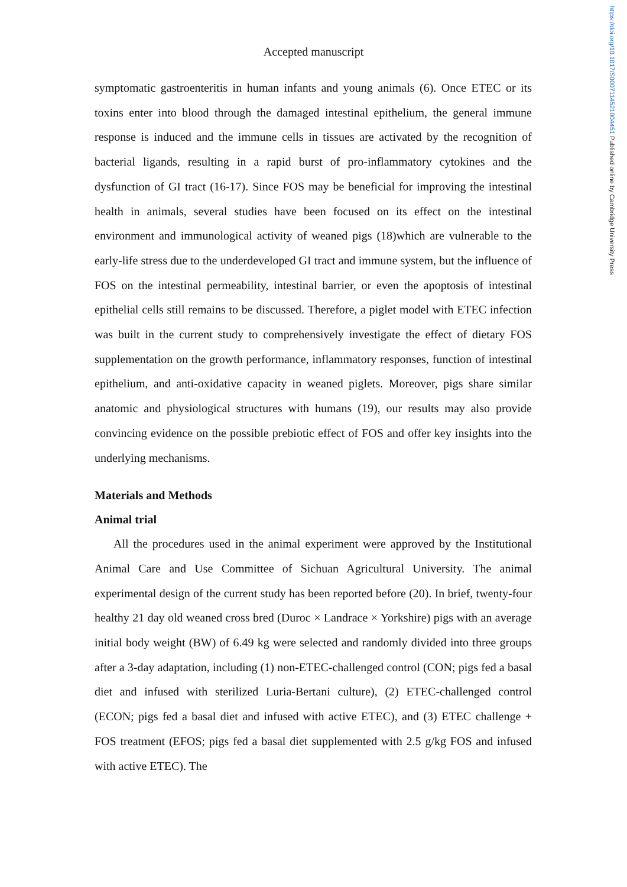https://doi.org/10.1017/S0007114521004451 Published online by Cambridge University Press
Accepted manuscript
symptomatic gastroenteritis in human infants and young animals (6). Once ETEC or its toxins enter into blood through the damaged intestinal epithelium, the general immune response is induced and the immune cells in tissues are activated by the recognition of bacterial ligands, resulting in a rapid burst of pro-inflammatory cytokines and the dysfunction of GI tract (16-17). Since FOS may be beneficial for improving the intestinal health in animals, several studies have been focused on its effect on the intestinal environment and immunological activity of weaned pigs (18)which are vulnerable to the early-life stress due to the underdeveloped GI tract and immune system, but the influence of FOS on the intestinal permeability, intestinal barrier, or even the apoptosis of intestinal epithelial cells still remains to be discussed. Therefore, a piglet model with ETEC infection was built in the current study to comprehensively investigate the effect of dietary FOS supplementation on the growth performance, inflammatory responses, function of intestinal epithelium, and anti-oxidative capacity in weaned piglets. Moreover, pigs share similar anatomic and physiological structures with humans (19), our results may also provide convincing evidence on the possible prebiotic effect of FOS and offer key insights into the underlying mechanisms.
Materials and Methods
Animal trial
All the procedures used in the animal experiment were approved by the Institutional Animal Care and Use Committee of Sichuan Agricultural University. The animal experimental design of the current study has been reported before (20). In brief, twenty-four healthy 21 day old weaned cross bred (Duroc × Landrace × Yorkshire) pigs with an average initial body weight (BW) of 6.49 kg were selected and randomly divided into three groups after a 3-day adaptation, including (1) non-ETEC-challenged control (CON; pigs fed a basal diet and infused with sterilized Luria-Bertani culture), (2) ETEC-challenged control (ECON; pigs fed a basal diet and infused with active ETEC), and (3) ETEC challenge + FOS treatment (EFOS; pigs fed a basal diet supplemented with 2.5 g/kg FOS and infused with active ETEC). The